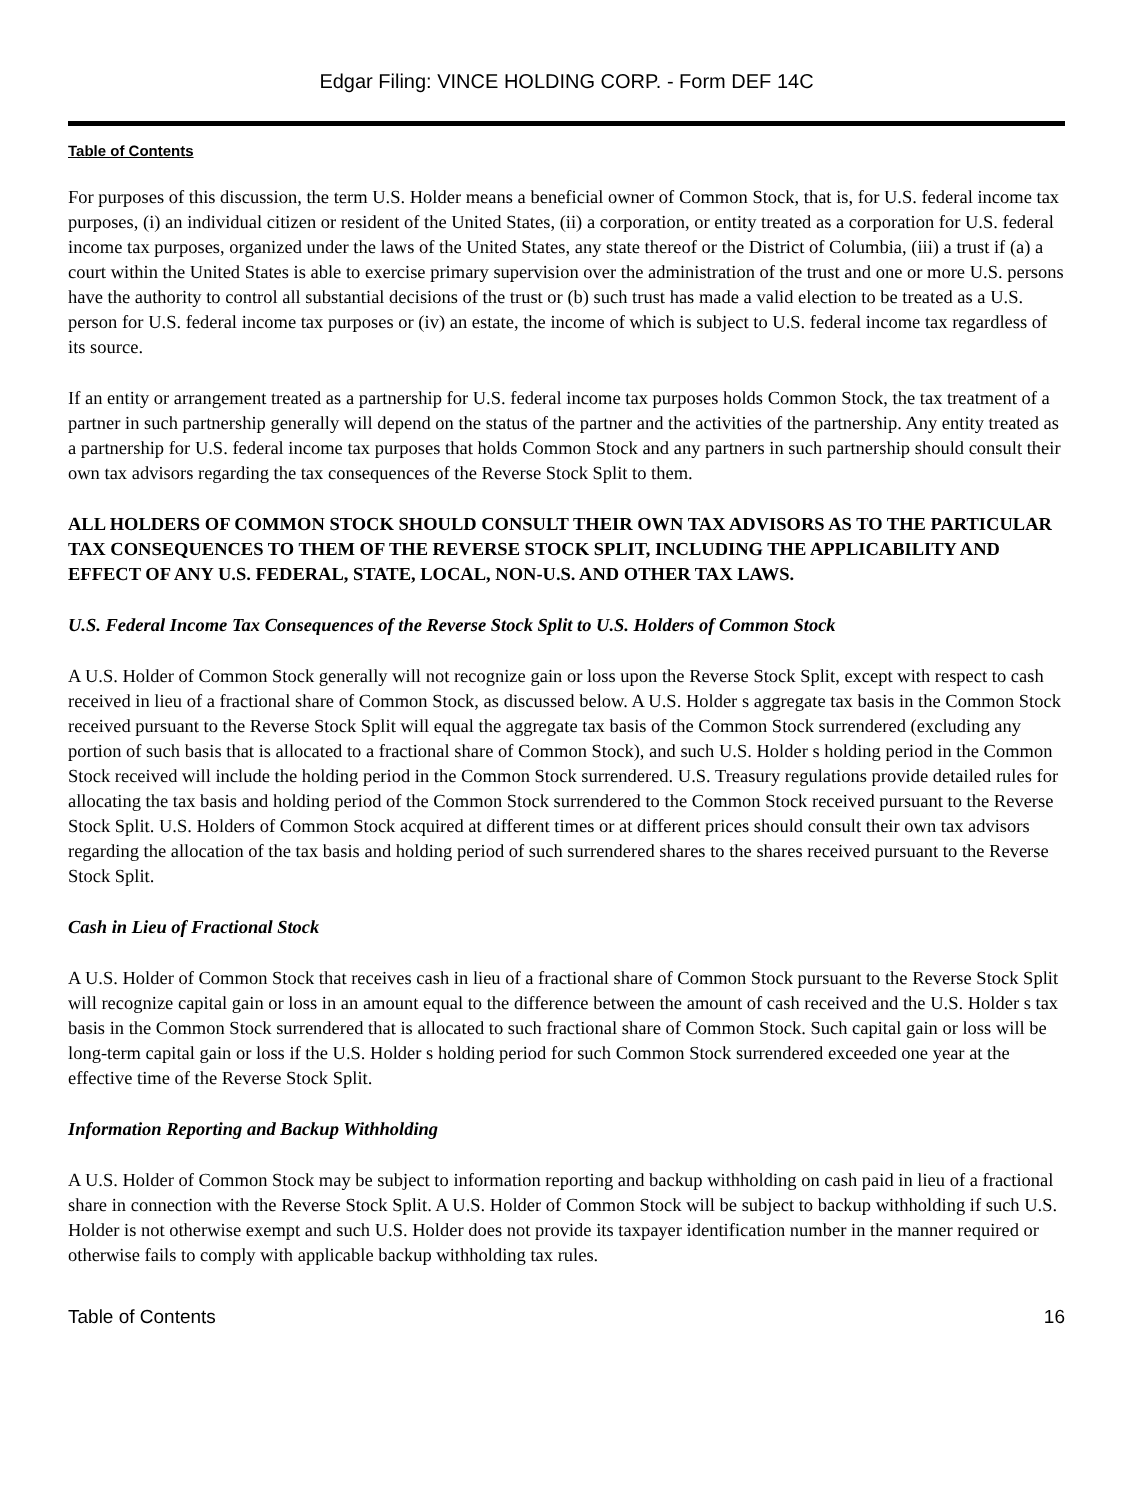Edgar Filing: VINCE HOLDING CORP. - Form DEF 14C
Table of Contents
For purposes of this discussion, the term U.S. Holder means a beneficial owner of Common Stock, that is, for U.S. federal income tax purposes, (i) an individual citizen or resident of the United States, (ii) a corporation, or entity treated as a corporation for U.S. federal income tax purposes, organized under the laws of the United States, any state thereof or the District of Columbia, (iii) a trust if (a) a court within the United States is able to exercise primary supervision over the administration of the trust and one or more U.S. persons have the authority to control all substantial decisions of the trust or (b) such trust has made a valid election to be treated as a U.S. person for U.S. federal income tax purposes or (iv) an estate, the income of which is subject to U.S. federal income tax regardless of its source.
If an entity or arrangement treated as a partnership for U.S. federal income tax purposes holds Common Stock, the tax treatment of a partner in such partnership generally will depend on the status of the partner and the activities of the partnership. Any entity treated as a partnership for U.S. federal income tax purposes that holds Common Stock and any partners in such partnership should consult their own tax advisors regarding the tax consequences of the Reverse Stock Split to them.
ALL HOLDERS OF COMMON STOCK SHOULD CONSULT THEIR OWN TAX ADVISORS AS TO THE PARTICULAR TAX CONSEQUENCES TO THEM OF THE REVERSE STOCK SPLIT, INCLUDING THE APPLICABILITY AND EFFECT OF ANY U.S. FEDERAL, STATE, LOCAL, NON-U.S. AND OTHER TAX LAWS.
U.S. Federal Income Tax Consequences of the Reverse Stock Split to U.S. Holders of Common Stock
A U.S. Holder of Common Stock generally will not recognize gain or loss upon the Reverse Stock Split, except with respect to cash received in lieu of a fractional share of Common Stock, as discussed below. A U.S. Holder s aggregate tax basis in the Common Stock received pursuant to the Reverse Stock Split will equal the aggregate tax basis of the Common Stock surrendered (excluding any portion of such basis that is allocated to a fractional share of Common Stock), and such U.S. Holder s holding period in the Common Stock received will include the holding period in the Common Stock surrendered. U.S. Treasury regulations provide detailed rules for allocating the tax basis and holding period of the Common Stock surrendered to the Common Stock received pursuant to the Reverse Stock Split. U.S. Holders of Common Stock acquired at different times or at different prices should consult their own tax advisors regarding the allocation of the tax basis and holding period of such surrendered shares to the shares received pursuant to the Reverse Stock Split.
Cash in Lieu of Fractional Stock
A U.S. Holder of Common Stock that receives cash in lieu of a fractional share of Common Stock pursuant to the Reverse Stock Split will recognize capital gain or loss in an amount equal to the difference between the amount of cash received and the U.S. Holder s tax basis in the Common Stock surrendered that is allocated to such fractional share of Common Stock. Such capital gain or loss will be long-term capital gain or loss if the U.S. Holder s holding period for such Common Stock surrendered exceeded one year at the effective time of the Reverse Stock Split.
Information Reporting and Backup Withholding
A U.S. Holder of Common Stock may be subject to information reporting and backup withholding on cash paid in lieu of a fractional share in connection with the Reverse Stock Split. A U.S. Holder of Common Stock will be subject to backup withholding if such U.S. Holder is not otherwise exempt and such U.S. Holder does not provide its taxpayer identification number in the manner required or otherwise fails to comply with applicable backup withholding tax rules.
Table of Contents 16